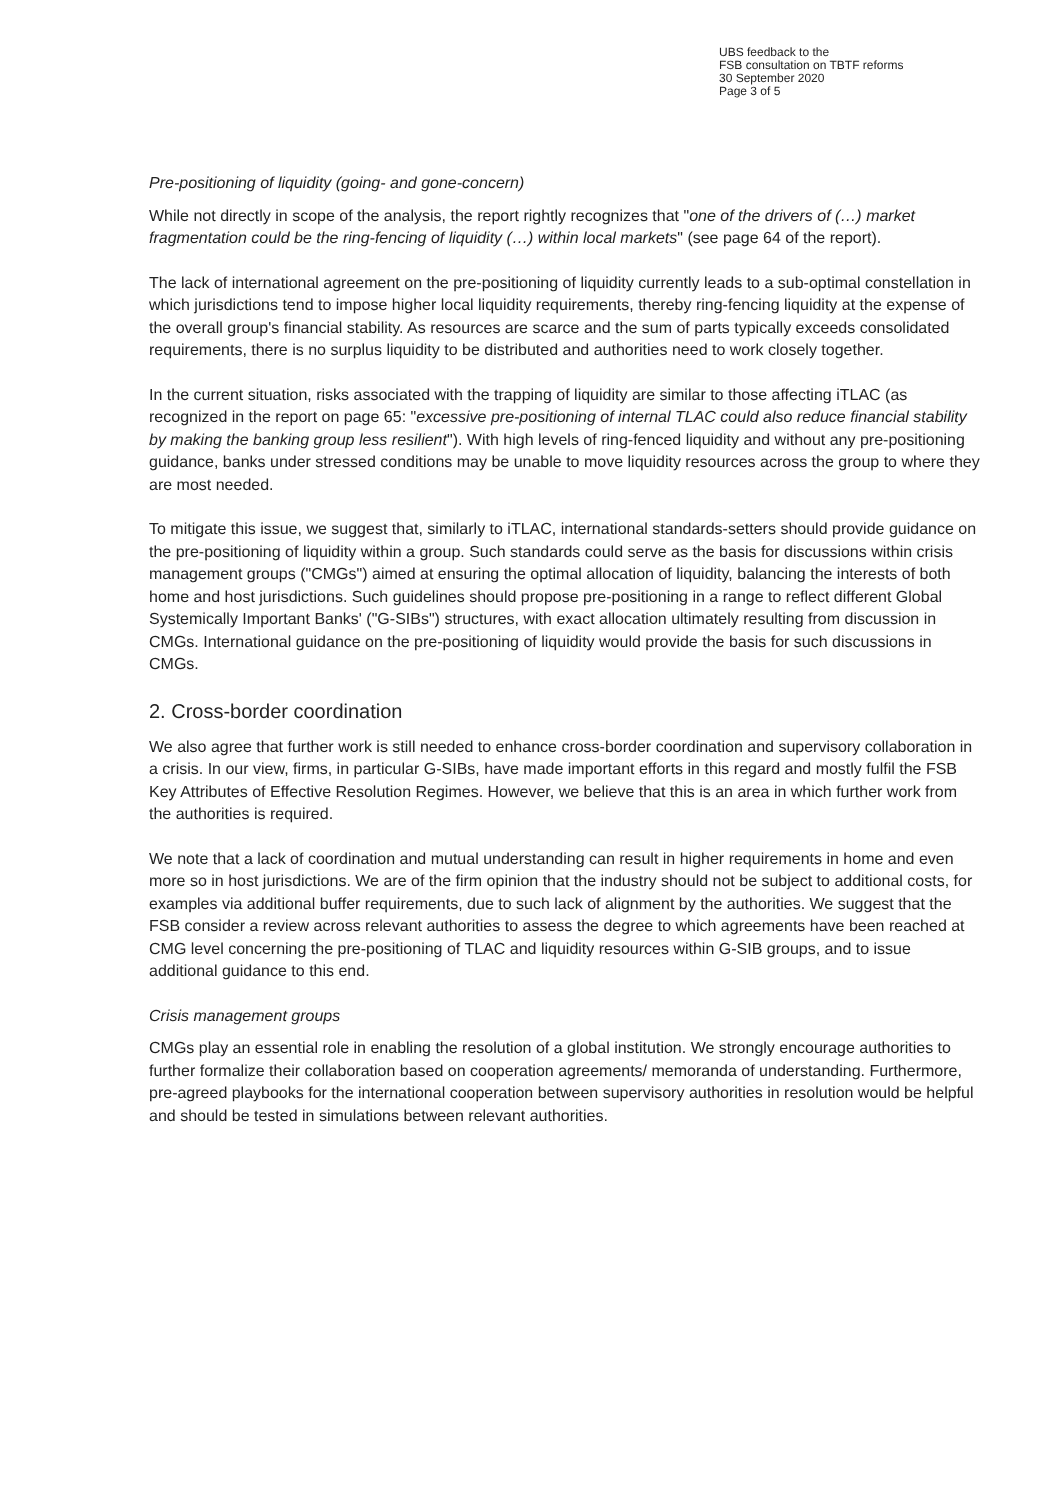UBS feedback to the
FSB consultation on TBTF reforms
30 September 2020
Page 3 of 5
Pre-positioning of liquidity (going- and gone-concern)
While not directly in scope of the analysis, the report rightly recognizes that "one of the drivers of (…) market fragmentation could be the ring-fencing of liquidity (…) within local markets" (see page 64 of the report).
The lack of international agreement on the pre-positioning of liquidity currently leads to a sub-optimal constellation in which jurisdictions tend to impose higher local liquidity requirements, thereby ring-fencing liquidity at the expense of the overall group's financial stability. As resources are scarce and the sum of parts typically exceeds consolidated requirements, there is no surplus liquidity to be distributed and authorities need to work closely together.
In the current situation, risks associated with the trapping of liquidity are similar to those affecting iTLAC (as recognized in the report on page 65: "excessive pre-positioning of internal TLAC could also reduce financial stability by making the banking group less resilient"). With high levels of ring-fenced liquidity and without any pre-positioning guidance, banks under stressed conditions may be unable to move liquidity resources across the group to where they are most needed.
To mitigate this issue, we suggest that, similarly to iTLAC, international standards-setters should provide guidance on the pre-positioning of liquidity within a group. Such standards could serve as the basis for discussions within crisis management groups ("CMGs") aimed at ensuring the optimal allocation of liquidity, balancing the interests of both home and host jurisdictions. Such guidelines should propose pre-positioning in a range to reflect different Global Systemically Important Banks' ("G-SIBs") structures, with exact allocation ultimately resulting from discussion in CMGs. International guidance on the pre-positioning of liquidity would provide the basis for such discussions in CMGs.
2. Cross-border coordination
We also agree that further work is still needed to enhance cross-border coordination and supervisory collaboration in a crisis. In our view, firms, in particular G-SIBs, have made important efforts in this regard and mostly fulfil the FSB Key Attributes of Effective Resolution Regimes. However, we believe that this is an area in which further work from the authorities is required.
We note that a lack of coordination and mutual understanding can result in higher requirements in home and even more so in host jurisdictions. We are of the firm opinion that the industry should not be subject to additional costs, for examples via additional buffer requirements, due to such lack of alignment by the authorities. We suggest that the FSB consider a review across relevant authorities to assess the degree to which agreements have been reached at CMG level concerning the pre-positioning of TLAC and liquidity resources within G-SIB groups, and to issue additional guidance to this end.
Crisis management groups
CMGs play an essential role in enabling the resolution of a global institution. We strongly encourage authorities to further formalize their collaboration based on cooperation agreements/ memoranda of understanding. Furthermore, pre-agreed playbooks for the international cooperation between supervisory authorities in resolution would be helpful and should be tested in simulations between relevant authorities.